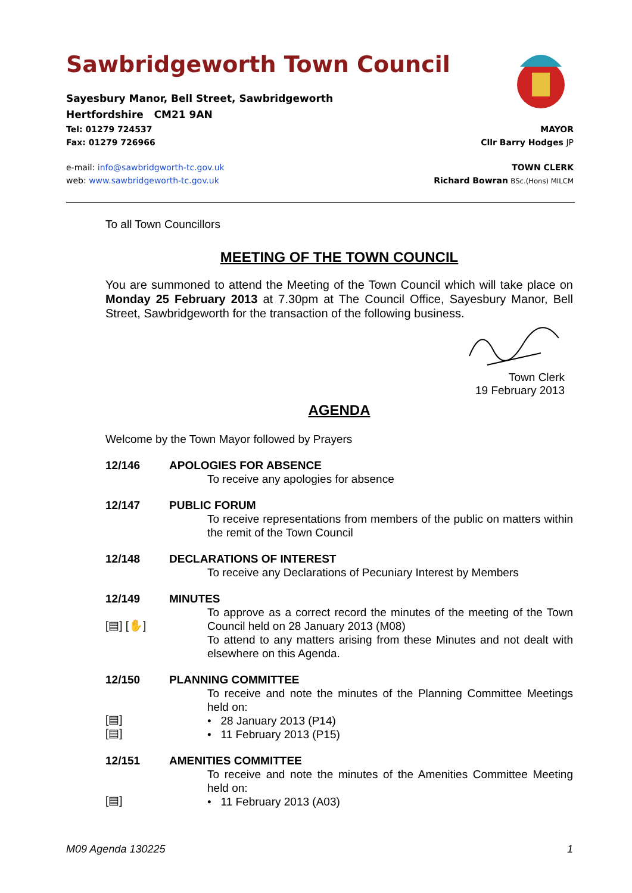Sawbridgeworth Town Council
Sayesbury Manor, Bell Street, Sawbridgeworth
Hertfordshire CM21 9AN
Tel: 01279 724537 MAYOR
Fax: 01279 726966 Cllr Barry Hodges JP
e-mail: info@sawbridgworth-tc.gov.uk TOWN CLERK
web: www.sawbridgeworth-tc.gov.uk Richard Bowran BSc.(Hons) MILCM
To all Town Councillors
MEETING OF THE TOWN COUNCIL
You are summoned to attend the Meeting of the Town Council which will take place on Monday 25 February 2013 at 7.30pm at The Council Office, Sayesbury Manor, Bell Street, Sawbridgeworth for the transaction of the following business.
Town Clerk
19 February 2013
AGENDA
Welcome by the Town Mayor followed by Prayers
12/146 APOLOGIES FOR ABSENCE
To receive any apologies for absence
12/147 PUBLIC FORUM
To receive representations from members of the public on matters within the remit of the Town Council
12/148 DECLARATIONS OF INTEREST
To receive any Declarations of Pecuniary Interest by Members
12/149
[▤] [✋]
MINUTES
To approve as a correct record the minutes of the meeting of the Town Council held on 28 January 2013 (M08)
To attend to any matters arising from these Minutes and not dealt with elsewhere on this Agenda.
12/150
[▤]
[▤]
PLANNING COMMITTEE
To receive and note the minutes of the Planning Committee Meetings held on:
• 28 January 2013 (P14)
• 11 February 2013 (P15)
12/151
[▤]
AMENITIES COMMITTEE
To receive and note the minutes of the Amenities Committee Meeting held on:
• 11 February 2013 (A03)
M09 Agenda 130225 1